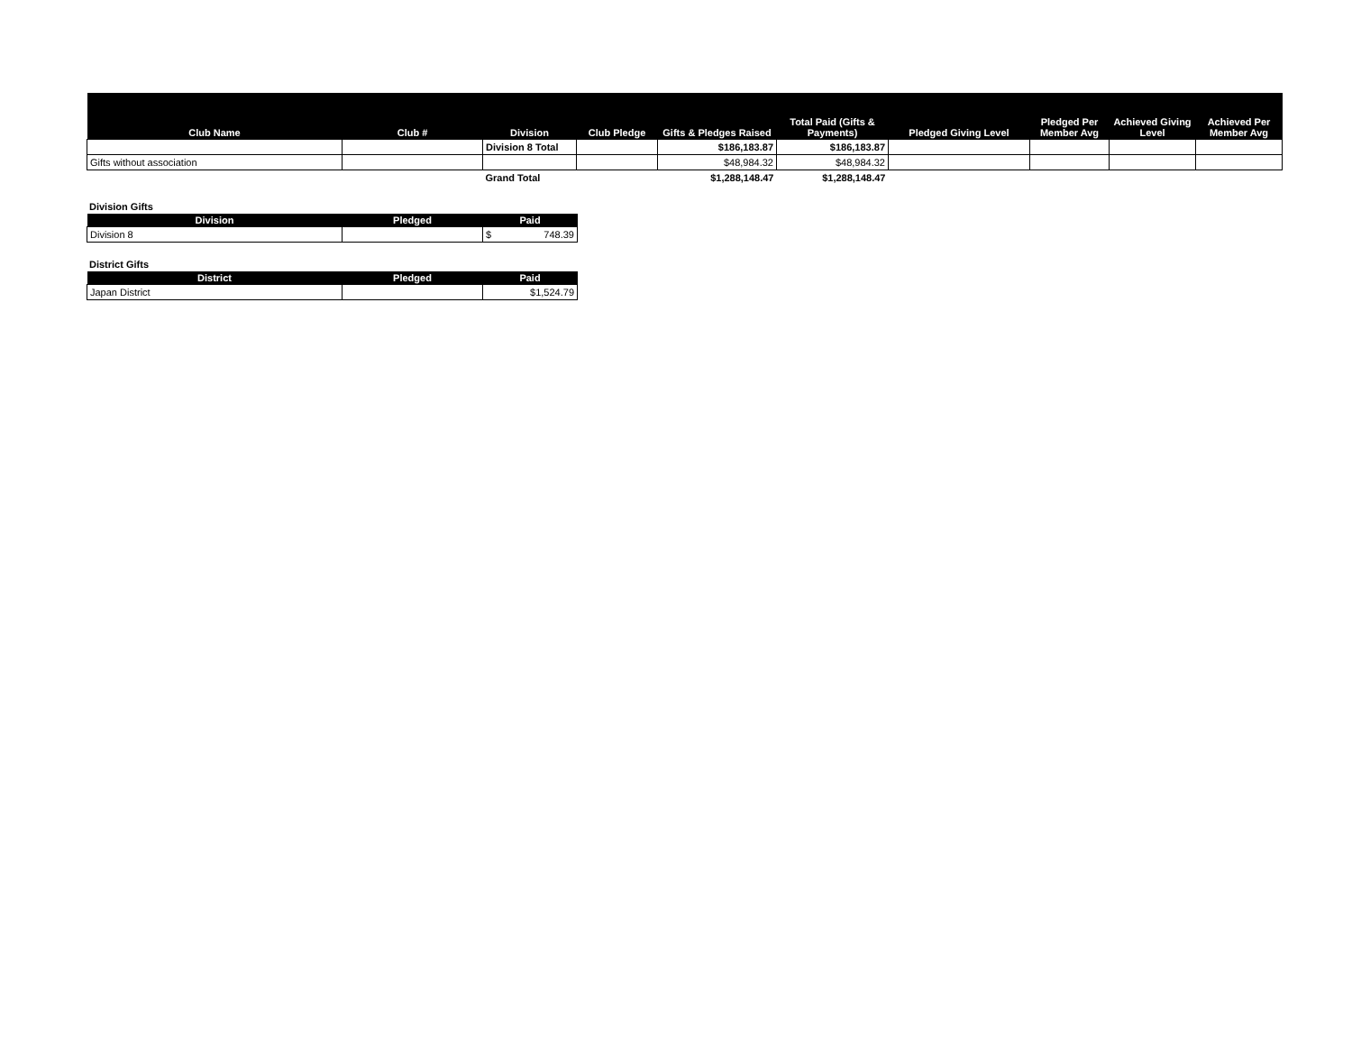| Club Name | Club # | Division | Club Pledge | Gifts & Pledges Raised | Total Paid (Gifts & Payments) | Pledged Giving Level | Pledged Per Member Avg | Achieved Giving Level | Achieved Per Member Avg |
| --- | --- | --- | --- | --- | --- | --- | --- | --- | --- |
| | | Division 8 Total | | $186,183.87 | $186,183.87 | | | | |
| Gifts without association | | | | $48,984.32 | $48,984.32 | | | | |
| | | Grand Total | | $1,288,148.47 | $1,288,148.47 | | | | |
Division Gifts
| Division | Pledged | Paid |
| --- | --- | --- |
| Division 8 | | $ 748.39 |
District Gifts
| District | Pledged | Paid |
| --- | --- | --- |
| Japan District | | $1,524.79 |